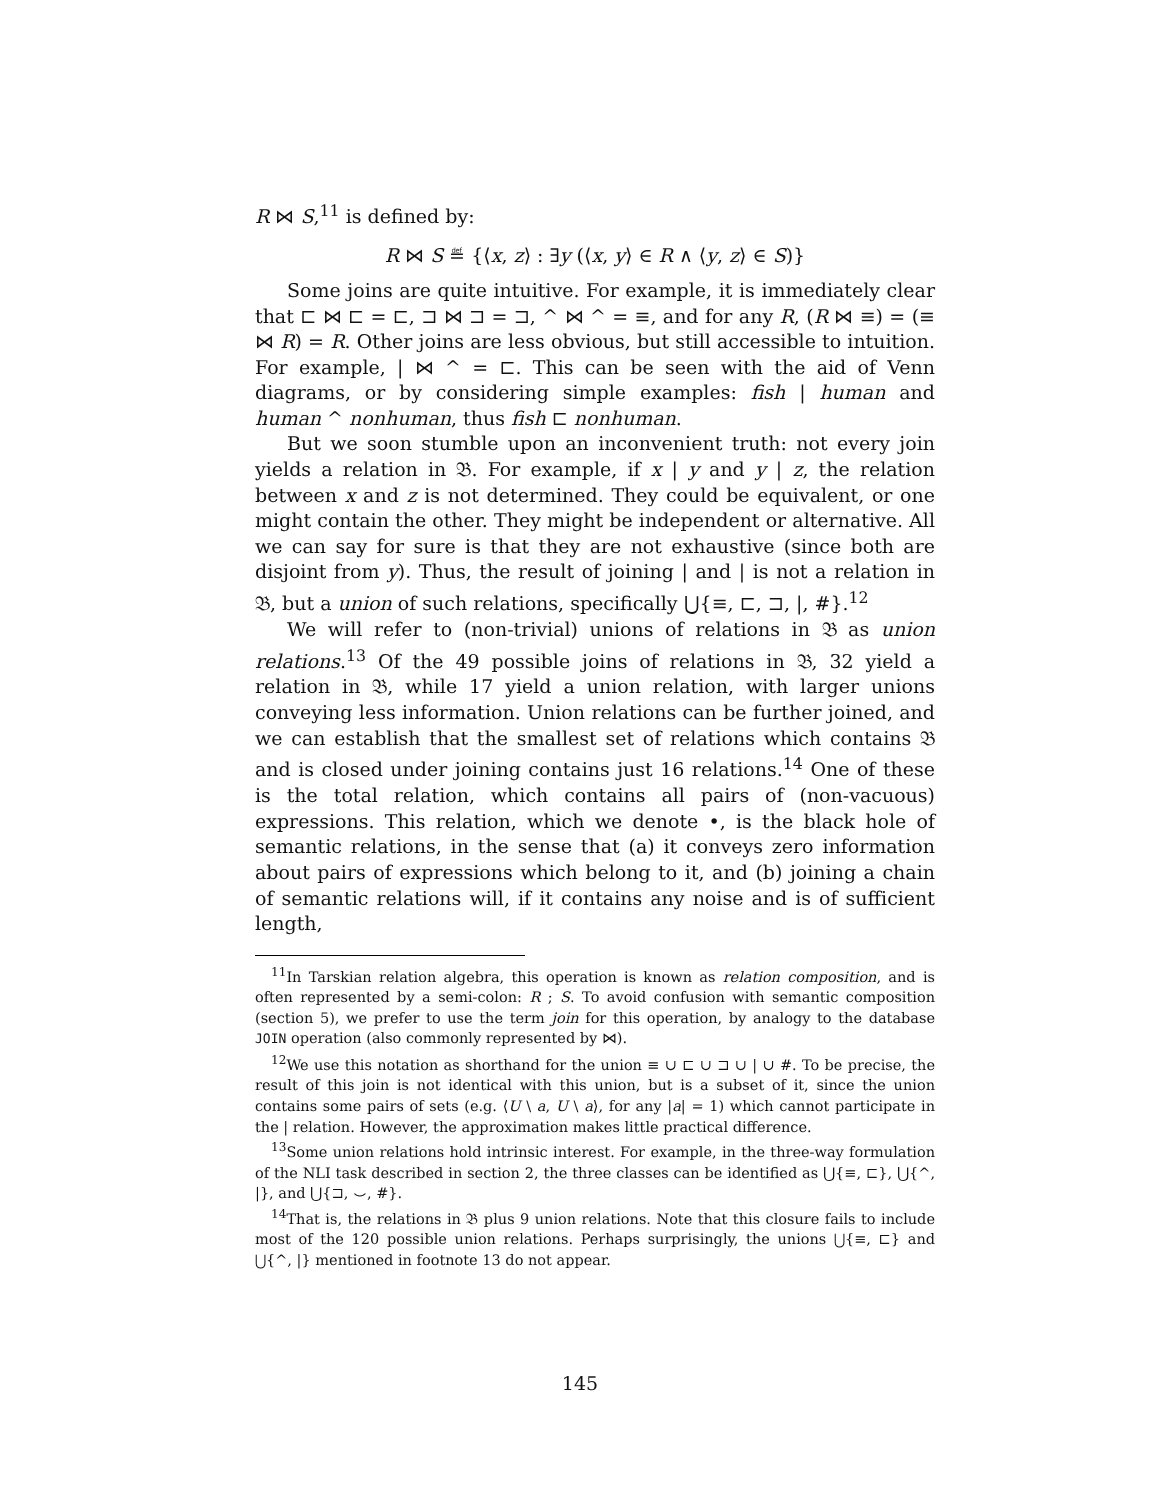R ⋈ S,<sup>11</sup> is defined by:
R ⋈ S ≝ {⟨x, z⟩ : ∃y (⟨x, y⟩ ∈ R ∧ ⟨y, z⟩ ∈ S)}
Some joins are quite intuitive. For example, it is immediately clear that ⊏ ⋈ ⊏ = ⊏, ⊐ ⋈ ⊐ = ⊐, ^ ⋈ ^ = ≡, and for any R, (R ⋈ ≡) = (≡ ⋈ R) = R. Other joins are less obvious, but still accessible to intuition. For example, | ⋈ ^ = ⊏. This can be seen with the aid of Venn diagrams, or by considering simple examples: fish | human and human ^ nonhuman, thus fish ⊏ nonhuman.
But we soon stumble upon an inconvenient truth: not every join yields a relation in 𝔅. For example, if x | y and y | z, the relation between x and z is not determined. They could be equivalent, or one might contain the other. They might be independent or alternative. All we can say for sure is that they are not exhaustive (since both are disjoint from y). Thus, the result of joining | and | is not a relation in 𝔅, but a union of such relations, specifically ⋃{≡, ⊏, ⊐, |, #}.<sup>12</sup>
We will refer to (non-trivial) unions of relations in 𝔅 as union relations.<sup>13</sup> Of the 49 possible joins of relations in 𝔅, 32 yield a relation in 𝔅, while 17 yield a union relation, with larger unions conveying less information. Union relations can be further joined, and we can establish that the smallest set of relations which contains 𝔅 and is closed under joining contains just 16 relations.<sup>14</sup> One of these is the total relation, which contains all pairs of (non-vacuous) expressions. This relation, which we denote •, is the black hole of semantic relations, in the sense that (a) it conveys zero information about pairs of expressions which belong to it, and (b) joining a chain of semantic relations will, if it contains any noise and is of sufficient length,
<sup>11</sup> In Tarskian relation algebra, this operation is known as relation composition, and is often represented by a semi-colon: R ; S. To avoid confusion with semantic composition (section 5), we prefer to use the term join for this operation, by analogy to the database JOIN operation (also commonly represented by ⋈).
<sup>12</sup> We use this notation as shorthand for the union ≡ ∪ ⊏ ∪ ⊐ ∪ | ∪ #. To be precise, the result of this join is not identical with this union, but is a subset of it, since the union contains some pairs of sets (e.g. ⟨U \ a, U \ a⟩, for any |a| = 1) which cannot participate in the | relation. However, the approximation makes little practical difference.
<sup>13</sup> Some union relations hold intrinsic interest. For example, in the three-way formulation of the NLI task described in section 2, the three classes can be identified as ⋃{≡, ⊏}, ⋃{^, |}, and ⋃{⊐, ⌣, #}.
<sup>14</sup> That is, the relations in 𝔅 plus 9 union relations. Note that this closure fails to include most of the 120 possible union relations. Perhaps surprisingly, the unions ⋃{≡, ⊏} and ⋃{^, |} mentioned in footnote 13 do not appear.
145